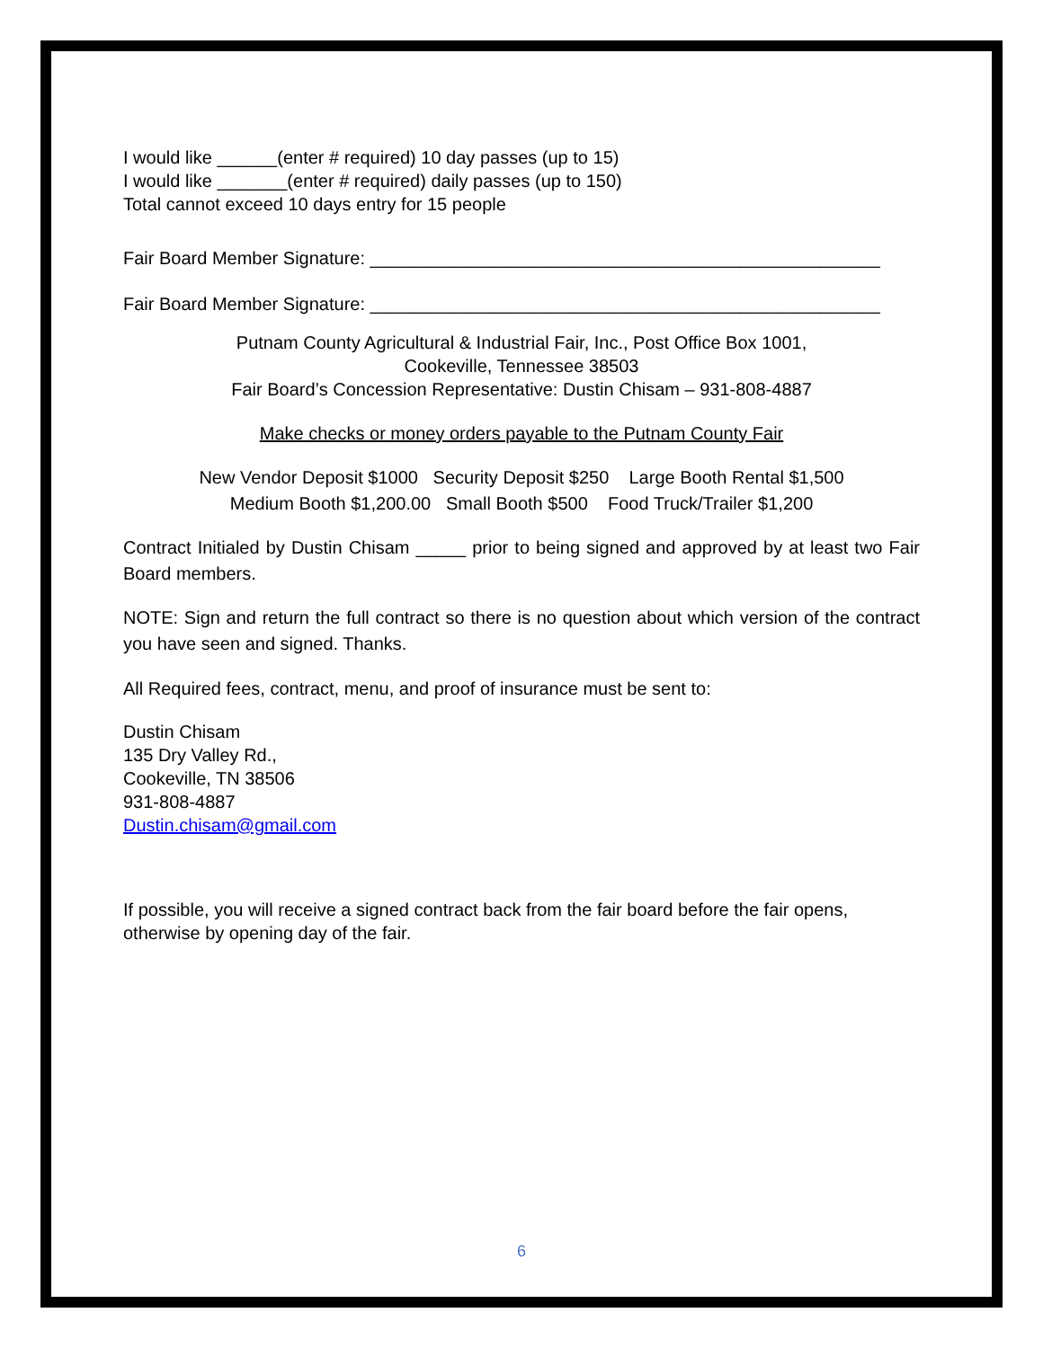I would like ______(enter # required) 10 day passes (up to 15)
I would like _______(enter # required) daily passes (up to 150)
Total cannot exceed 10 days entry for 15 people
Fair Board Member Signature: ___________________________________________________
Fair Board Member Signature: ___________________________________________________
Putnam County Agricultural & Industrial Fair, Inc., Post Office Box 1001,
Cookeville, Tennessee 38503
Fair Board’s Concession Representative: Dustin Chisam – 931-808-4887
Make checks or money orders payable to the Putnam County Fair
New Vendor Deposit $1000 Security Deposit $250 Large Booth Rental $1,500
Medium Booth $1,200.00 Small Booth $500 Food Truck/Trailer $1,200
Contract Initialed by Dustin Chisam _____ prior to being signed and approved by at least two Fair Board members.
NOTE: Sign and return the full contract so there is no question about which version of the contract you have seen and signed. Thanks.
All Required fees, contract, menu, and proof of insurance must be sent to:
Dustin Chisam
135 Dry Valley Rd.,
Cookeville, TN 38506
931-808-4887
Dustin.chisam@gmail.com
If possible, you will receive a signed contract back from the fair board before the fair opens, otherwise by opening day of the fair.
6